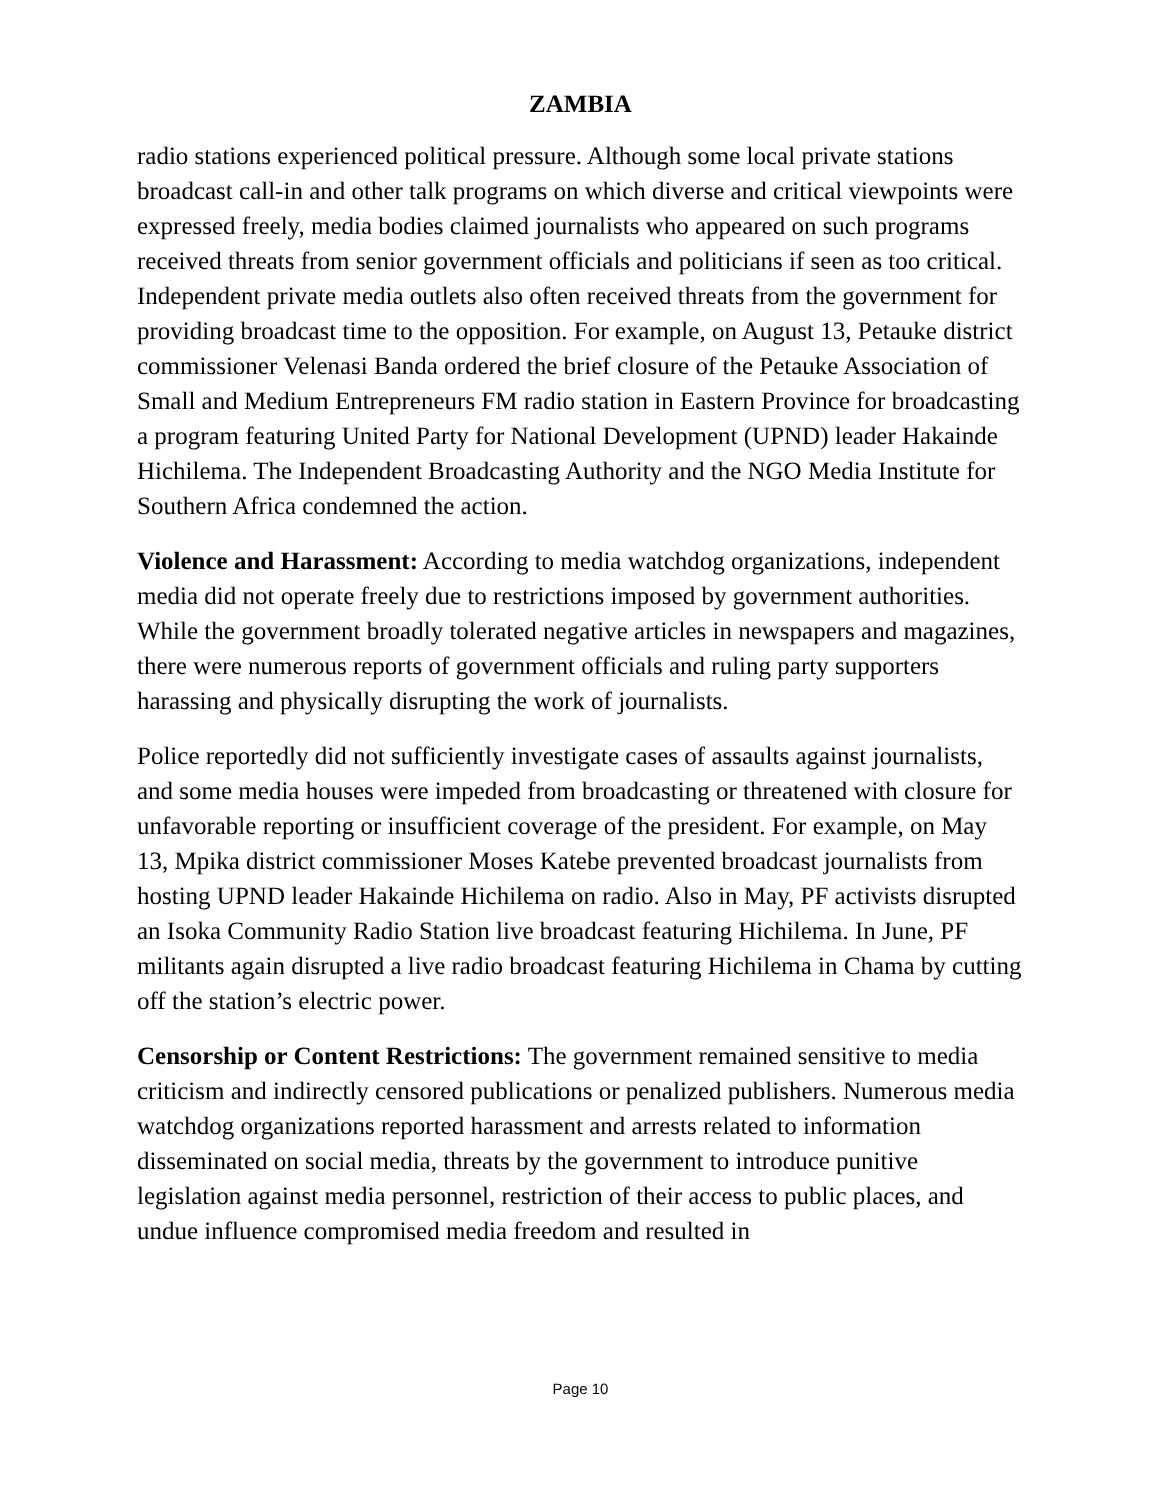ZAMBIA
radio stations experienced political pressure. Although some local private stations broadcast call-in and other talk programs on which diverse and critical viewpoints were expressed freely, media bodies claimed journalists who appeared on such programs received threats from senior government officials and politicians if seen as too critical. Independent private media outlets also often received threats from the government for providing broadcast time to the opposition. For example, on August 13, Petauke district commissioner Velenasi Banda ordered the brief closure of the Petauke Association of Small and Medium Entrepreneurs FM radio station in Eastern Province for broadcasting a program featuring United Party for National Development (UPND) leader Hakainde Hichilema. The Independent Broadcasting Authority and the NGO Media Institute for Southern Africa condemned the action.
Violence and Harassment: According to media watchdog organizations, independent media did not operate freely due to restrictions imposed by government authorities. While the government broadly tolerated negative articles in newspapers and magazines, there were numerous reports of government officials and ruling party supporters harassing and physically disrupting the work of journalists.
Police reportedly did not sufficiently investigate cases of assaults against journalists, and some media houses were impeded from broadcasting or threatened with closure for unfavorable reporting or insufficient coverage of the president. For example, on May 13, Mpika district commissioner Moses Katebe prevented broadcast journalists from hosting UPND leader Hakainde Hichilema on radio. Also in May, PF activists disrupted an Isoka Community Radio Station live broadcast featuring Hichilema. In June, PF militants again disrupted a live radio broadcast featuring Hichilema in Chama by cutting off the station’s electric power.
Censorship or Content Restrictions: The government remained sensitive to media criticism and indirectly censored publications or penalized publishers. Numerous media watchdog organizations reported harassment and arrests related to information disseminated on social media, threats by the government to introduce punitive legislation against media personnel, restriction of their access to public places, and undue influence compromised media freedom and resulted in
Page 10